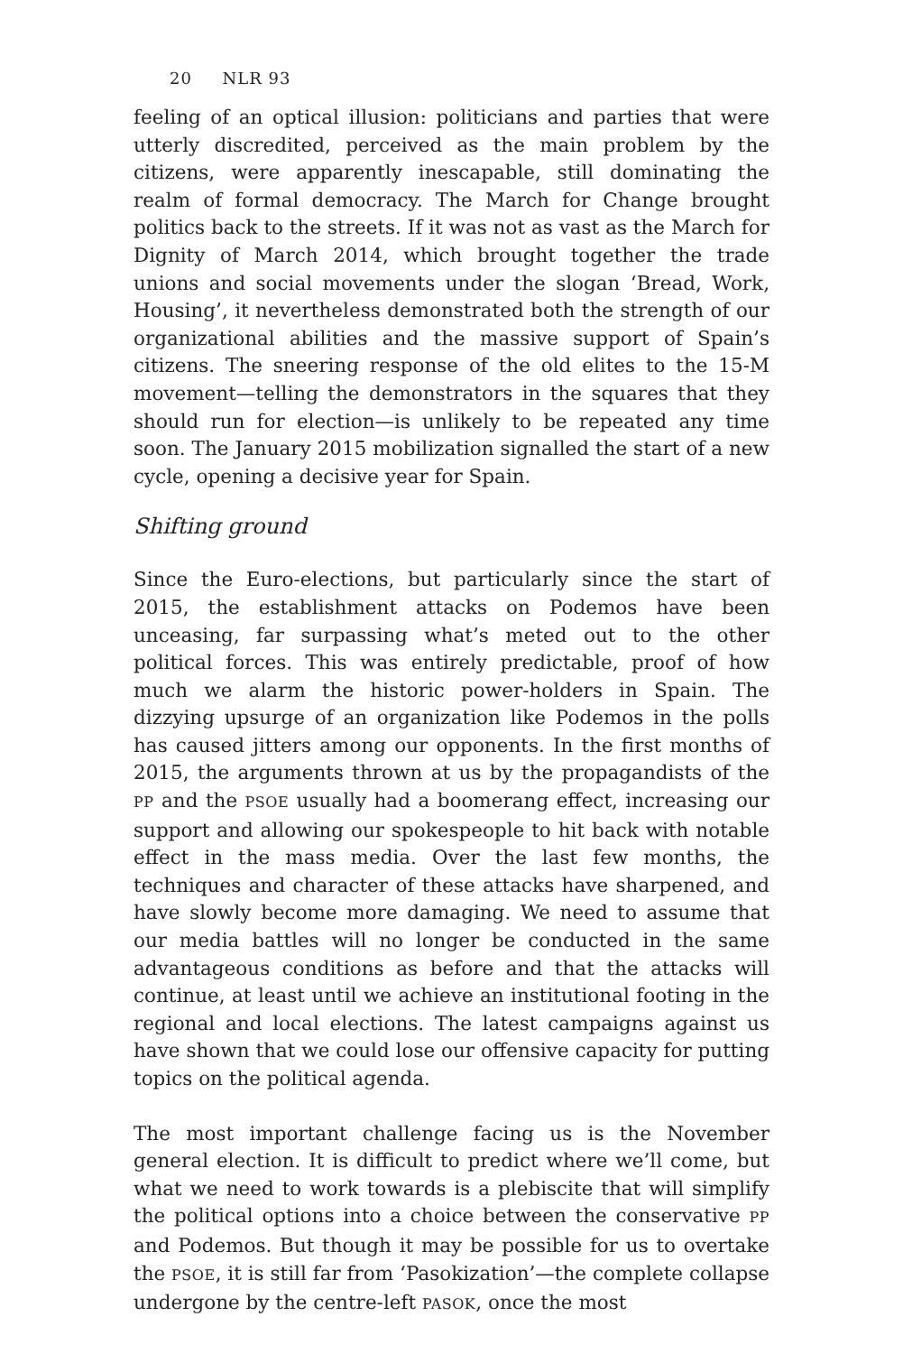20 NLR 93
feeling of an optical illusion: politicians and parties that were utterly discredited, perceived as the main problem by the citizens, were apparently inescapable, still dominating the realm of formal democracy. The March for Change brought politics back to the streets. If it was not as vast as the March for Dignity of March 2014, which brought together the trade unions and social movements under the slogan ‘Bread, Work, Housing’, it nevertheless demonstrated both the strength of our organizational abilities and the massive support of Spain’s citizens. The sneering response of the old elites to the 15-M movement—telling the demonstrators in the squares that they should run for election—is unlikely to be repeated any time soon. The January 2015 mobilization signalled the start of a new cycle, opening a decisive year for Spain.
Shifting ground
Since the Euro-elections, but particularly since the start of 2015, the establishment attacks on Podemos have been unceasing, far surpassing what’s meted out to the other political forces. This was entirely predictable, proof of how much we alarm the historic power-holders in Spain. The dizzying upsurge of an organization like Podemos in the polls has caused jitters among our opponents. In the first months of 2015, the arguments thrown at us by the propagandists of the PP and the PSOE usually had a boomerang effect, increasing our support and allowing our spokespeople to hit back with notable effect in the mass media. Over the last few months, the techniques and character of these attacks have sharpened, and have slowly become more damaging. We need to assume that our media battles will no longer be conducted in the same advantageous conditions as before and that the attacks will continue, at least until we achieve an institutional footing in the regional and local elections. The latest campaigns against us have shown that we could lose our offensive capacity for putting topics on the political agenda.
The most important challenge facing us is the November general election. It is difficult to predict where we’ll come, but what we need to work towards is a plebiscite that will simplify the political options into a choice between the conservative PP and Podemos. But though it may be possible for us to overtake the PSOE, it is still far from ‘Pasokization’—the complete collapse undergone by the centre-left PASOK, once the most